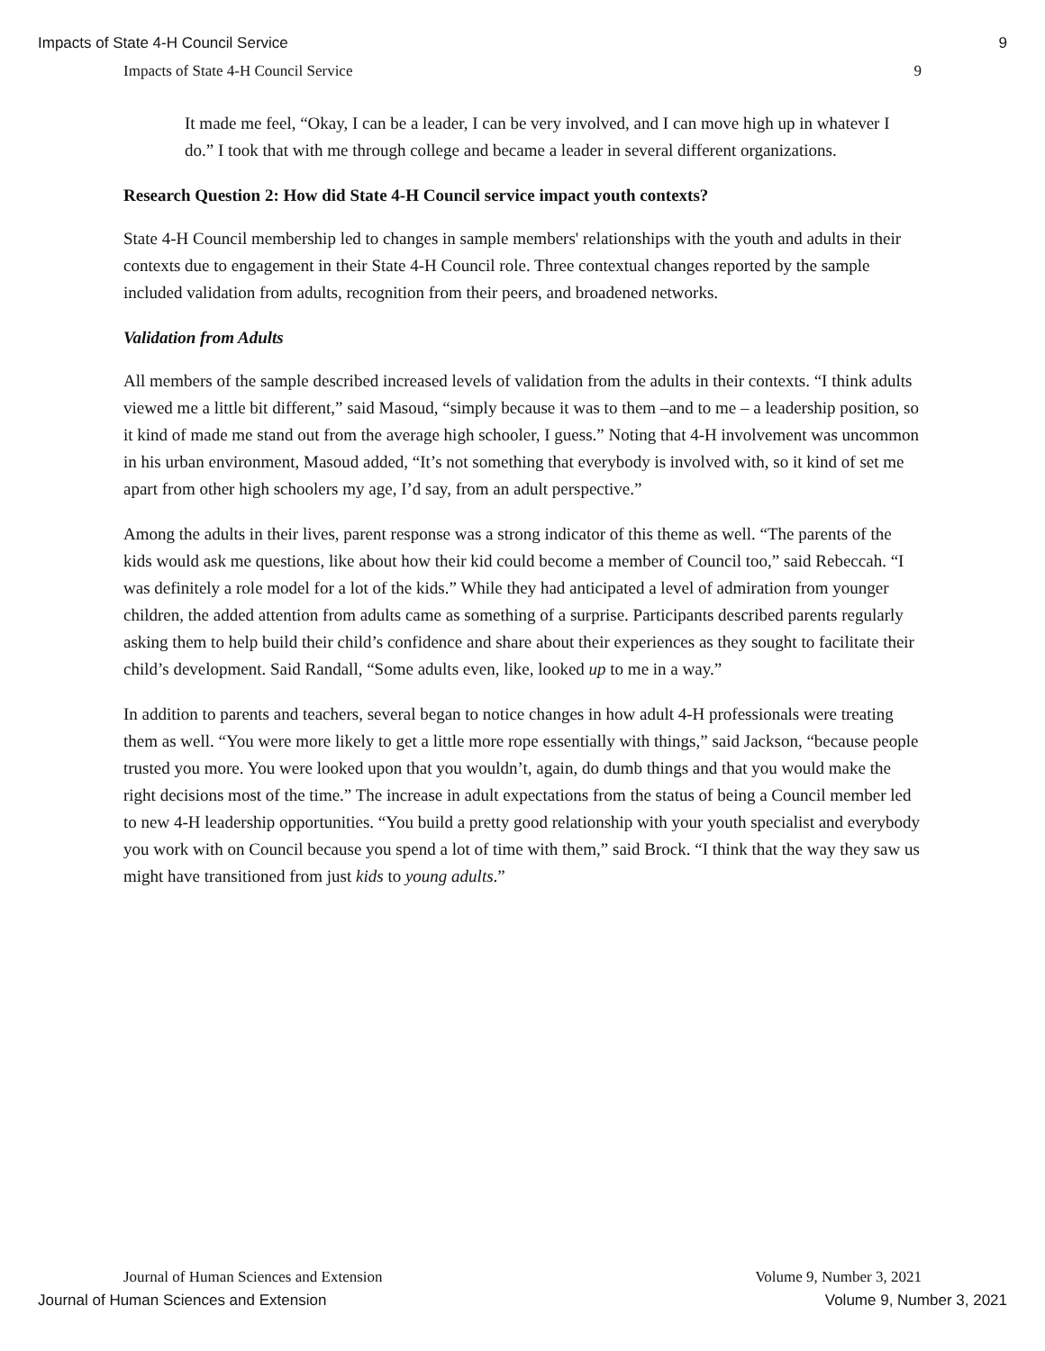Impacts of State 4-H Council Service 9
Impacts of State 4-H Council Service 9
It made me feel, “Okay, I can be a leader, I can be very involved, and I can move high up in whatever I do.” I took that with me through college and became a leader in several different organizations.
Research Question 2: How did State 4-H Council service impact youth contexts?
State 4-H Council membership led to changes in sample members' relationships with the youth and adults in their contexts due to engagement in their State 4-H Council role. Three contextual changes reported by the sample included validation from adults, recognition from their peers, and broadened networks.
Validation from Adults
All members of the sample described increased levels of validation from the adults in their contexts. “I think adults viewed me a little bit different,” said Masoud, “simply because it was to them –and to me – a leadership position, so it kind of made me stand out from the average high schooler, I guess.” Noting that 4-H involvement was uncommon in his urban environment, Masoud added, “It’s not something that everybody is involved with, so it kind of set me apart from other high schoolers my age, I’d say, from an adult perspective.”
Among the adults in their lives, parent response was a strong indicator of this theme as well. “The parents of the kids would ask me questions, like about how their kid could become a member of Council too,” said Rebeccah. “I was definitely a role model for a lot of the kids.” While they had anticipated a level of admiration from younger children, the added attention from adults came as something of a surprise. Participants described parents regularly asking them to help build their child’s confidence and share about their experiences as they sought to facilitate their child’s development. Said Randall, “Some adults even, like, looked up to me in a way.”
In addition to parents and teachers, several began to notice changes in how adult 4-H professionals were treating them as well. “You were more likely to get a little more rope essentially with things,” said Jackson, “because people trusted you more. You were looked upon that you wouldn’t, again, do dumb things and that you would make the right decisions most of the time.” The increase in adult expectations from the status of being a Council member led to new 4-H leadership opportunities. “You build a pretty good relationship with your youth specialist and everybody you work with on Council because you spend a lot of time with them,” said Brock. “I think that the way they saw us might have transitioned from just kids to young adults.”
Journal of Human Sciences and Extension Volume 9, Number 3, 2021
Journal of Human Sciences and Extension Volume 9, Number 3, 2021